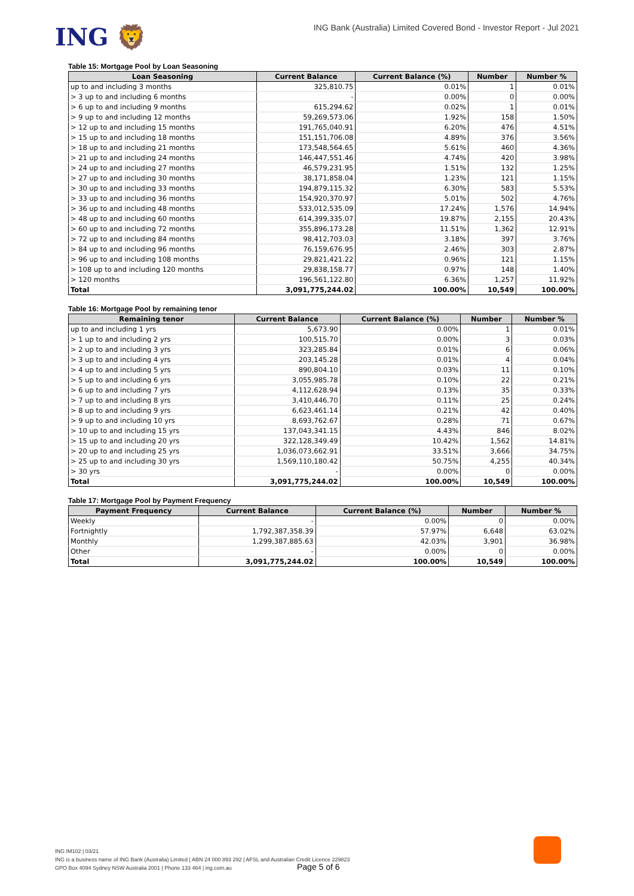ING 🦁
ING Bank (Australia) Limited Covered Bond - Investor Report - Jul 2021
Table 15: Mortgage Pool by Loan Seasoning
| Loan Seasoning | Current Balance | Current Balance (%) | Number | Number % |
| --- | --- | --- | --- | --- |
| up to and including 3 months | 325,810.75 | 0.01% | 1 | 0.01% |
| > 3 up to and including 6 months | - | 0.00% | 0 | 0.00% |
| > 6 up to and including 9 months | 615,294.62 | 0.02% | 1 | 0.01% |
| > 9 up to and including 12 months | 59,269,573.06 | 1.92% | 158 | 1.50% |
| > 12 up to and including 15 months | 191,765,040.91 | 6.20% | 476 | 4.51% |
| > 15 up to and including 18 months | 151,151,706.08 | 4.89% | 376 | 3.56% |
| > 18 up to and including 21 months | 173,548,564.65 | 5.61% | 460 | 4.36% |
| > 21 up to and including 24 months | 146,447,551.46 | 4.74% | 420 | 3.98% |
| > 24 up to and including 27 months | 46,579,231.95 | 1.51% | 132 | 1.25% |
| > 27 up to and including 30 months | 38,171,858.04 | 1.23% | 121 | 1.15% |
| > 30 up to and including 33 months | 194,879,115.32 | 6.30% | 583 | 5.53% |
| > 33 up to and including 36 months | 154,920,370.97 | 5.01% | 502 | 4.76% |
| > 36 up to and including 48 months | 533,012,535.09 | 17.24% | 1,576 | 14.94% |
| > 48 up to and including 60 months | 614,399,335.07 | 19.87% | 2,155 | 20.43% |
| > 60 up to and including 72 months | 355,896,173.28 | 11.51% | 1,362 | 12.91% |
| > 72 up to and including 84 months | 98,412,703.03 | 3.18% | 397 | 3.76% |
| > 84 up to and including 96 months | 76,159,676.95 | 2.46% | 303 | 2.87% |
| > 96 up to and including 108 months | 29,821,421.22 | 0.96% | 121 | 1.15% |
| > 108 up to and including 120 months | 29,838,158.77 | 0.97% | 148 | 1.40% |
| > 120 months | 196,561,122.80 | 6.36% | 1,257 | 11.92% |
| Total | 3,091,775,244.02 | 100.00% | 10,549 | 100.00% |
Table 16: Mortgage Pool by remaining tenor
| Remaining tenor | Current Balance | Current Balance (%) | Number | Number % |
| --- | --- | --- | --- | --- |
| up to and including 1 yrs | 5,673.90 | 0.00% | 1 | 0.01% |
| > 1 up to and including 2 yrs | 100,515.70 | 0.00% | 3 | 0.03% |
| > 2 up to and including 3 yrs | 323,285.84 | 0.01% | 6 | 0.06% |
| > 3 up to and including 4 yrs | 203,145.28 | 0.01% | 4 | 0.04% |
| > 4 up to and including 5 yrs | 890,804.10 | 0.03% | 11 | 0.10% |
| > 5 up to and including 6 yrs | 3,055,985.78 | 0.10% | 22 | 0.21% |
| > 6 up to and including 7 yrs | 4,112,628.94 | 0.13% | 35 | 0.33% |
| > 7 up to and including 8 yrs | 3,410,446.70 | 0.11% | 25 | 0.24% |
| > 8 up to and including 9 yrs | 6,623,461.14 | 0.21% | 42 | 0.40% |
| > 9 up to and including 10 yrs | 8,693,762.67 | 0.28% | 71 | 0.67% |
| > 10 up to and including 15 yrs | 137,043,341.15 | 4.43% | 846 | 8.02% |
| > 15 up to and including 20 yrs | 322,128,349.49 | 10.42% | 1,562 | 14.81% |
| > 20 up to and including 25 yrs | 1,036,073,662.91 | 33.51% | 3,666 | 34.75% |
| > 25 up to and including 30 yrs | 1,569,110,180.42 | 50.75% | 4,255 | 40.34% |
| > 30 yrs | - | 0.00% | 0 | 0.00% |
| Total | 3,091,775,244.02 | 100.00% | 10,549 | 100.00% |
Table 17: Mortgage Pool by Payment Frequency
| Payment Frequency | Current Balance | Current Balance (%) | Number | Number % |
| --- | --- | --- | --- | --- |
| Weekly | - | 0.00% | 0 | 0.00% |
| Fortnightly | 1,792,387,358.39 | 57.97% | 6,648 | 63.02% |
| Monthly | 1,299,387,885.63 | 42.03% | 3,901 | 36.98% |
| Other | - | 0.00% | 0 | 0.00% |
| Total | 3,091,775,244.02 | 100.00% | 10,549 | 100.00% |
ING IM102 | 03/21
ING is a business name of ING Bank (Australia) Limited | ABN 24 000 893 292 | AFSL and Australian Credit Licence 229823
GPO Box 4094 Sydney NSW Australia 2001 | Phone 133 464 | ing.com.au
Page 5 of 6